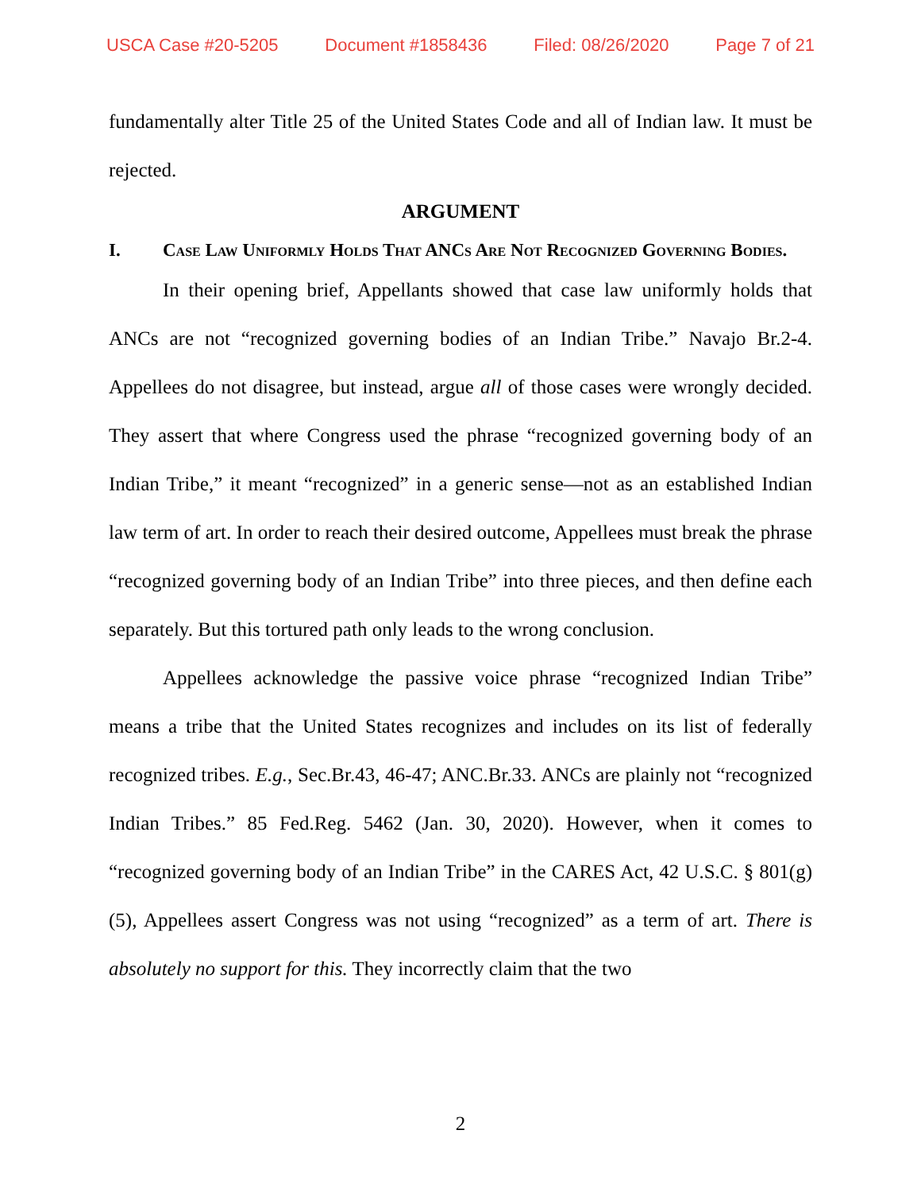USCA Case #20-5205 Document #1858436 Filed: 08/26/2020 Page 7 of 21
fundamentally alter Title 25 of the United States Code and all of Indian law. It must be rejected.
ARGUMENT
I. Case Law Uniformly Holds That ANCs Are Not Recognized Governing Bodies.
In their opening brief, Appellants showed that case law uniformly holds that ANCs are not “recognized governing bodies of an Indian Tribe.” Navajo Br.2-4. Appellees do not disagree, but instead, argue all of those cases were wrongly decided. They assert that where Congress used the phrase “recognized governing body of an Indian Tribe,” it meant “recognized” in a generic sense—not as an established Indian law term of art. In order to reach their desired outcome, Appellees must break the phrase “recognized governing body of an Indian Tribe” into three pieces, and then define each separately. But this tortured path only leads to the wrong conclusion.
Appellees acknowledge the passive voice phrase “recognized Indian Tribe” means a tribe that the United States recognizes and includes on its list of federally recognized tribes. E.g., Sec.Br.43, 46-47; ANC.Br.33. ANCs are plainly not “recognized Indian Tribes.” 85 Fed.Reg. 5462 (Jan. 30, 2020). However, when it comes to “recognized governing body of an Indian Tribe” in the CARES Act, 42 U.S.C. § 801(g)(5), Appellees assert Congress was not using “recognized” as a term of art. There is absolutely no support for this. They incorrectly claim that the two
2